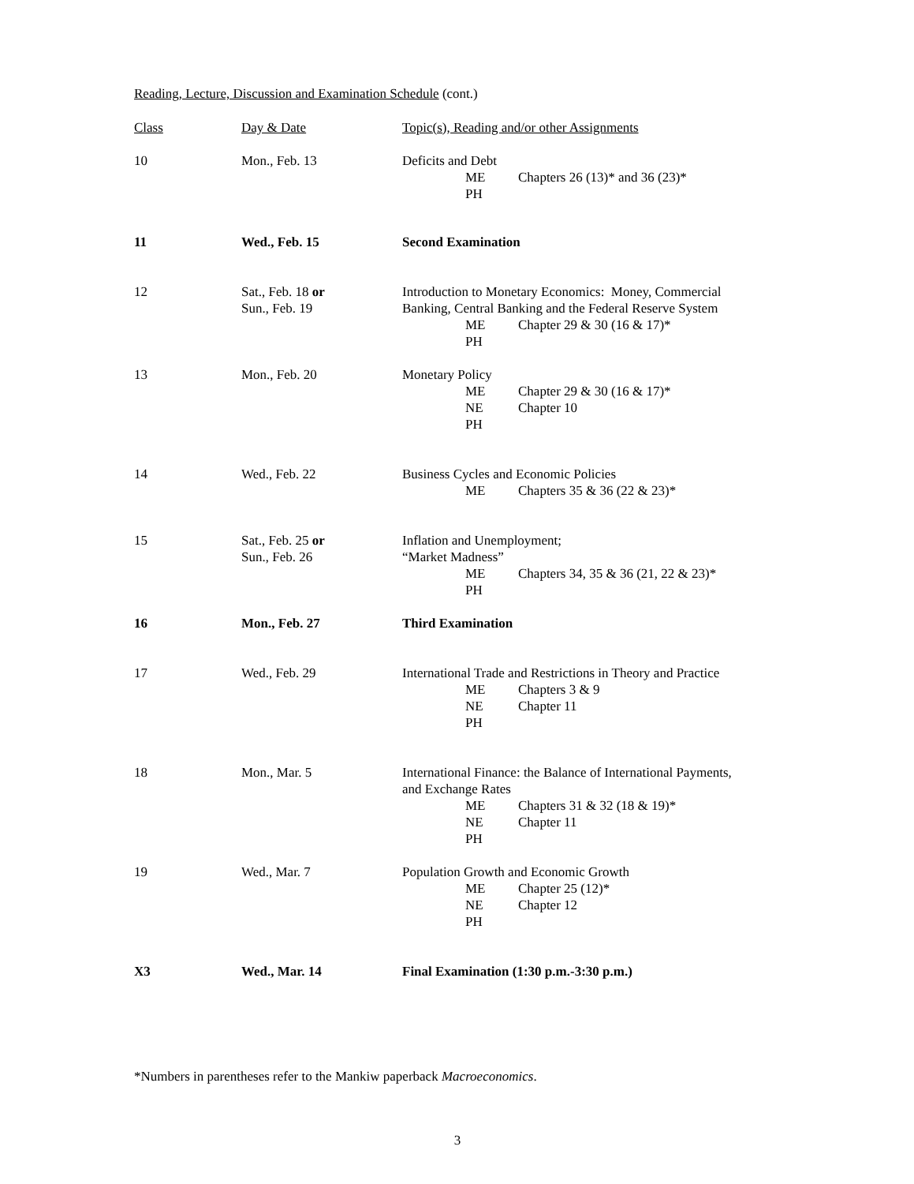Reading, Lecture, Discussion and Examination Schedule (cont.)
| Class | Day & Date | Topic(s), Reading and/or other Assignments |
| 10 | Mon., Feb. 13 | Deficits and Debt ME Chapters 26 (13)* and 36 (23)* PH |
| 11 | Wed., Feb. 15 | Second Examination |
| 12 | Sat., Feb. 18 or Sun., Feb. 19 | Introduction to Monetary Economics: Money, Commercial Banking, Central Banking and the Federal Reserve System ME Chapter 29 & 30 (16 & 17)* PH |
| 13 | Mon., Feb. 20 | Monetary Policy ME Chapter 29 & 30 (16 & 17)* NE Chapter 10 PH |
| 14 | Wed., Feb. 22 | Business Cycles and Economic Policies ME Chapters 35 & 36 (22 & 23)* |
| 15 | Sat., Feb. 25 or Sun., Feb. 26 | Inflation and Unemployment; “Market Madness” ME Chapters 34, 35 & 36 (21, 22 & 23)* PH |
| 16 | Mon., Feb. 27 | Third Examination |
| 17 | Wed., Feb. 29 | International Trade and Restrictions in Theory and Practice ME Chapters 3 & 9 NE Chapter 11 PH |
| 18 | Mon., Mar. 5 | International Finance: the Balance of International Payments, and Exchange Rates ME Chapters 31 & 32 (18 & 19)* NE Chapter 11 PH |
| 19 | Wed., Mar. 7 | Population Growth and Economic Growth ME Chapter 25 (12)* NE Chapter 12 PH |
| X3 | Wed., Mar. 14 | Final Examination (1:30 p.m.-3:30 p.m.) |
*Numbers in parentheses refer to the Mankiw paperback Macroeconomics.
3